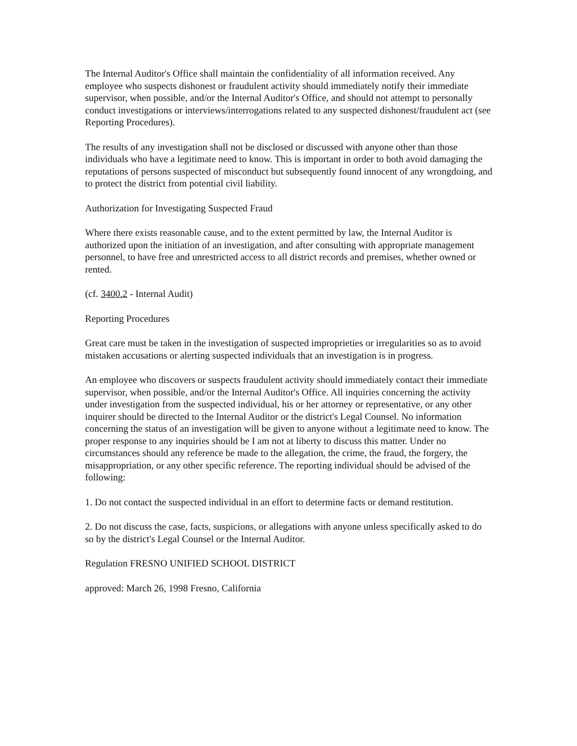The Internal Auditor's Office shall maintain the confidentiality of all information received. Any employee who suspects dishonest or fraudulent activity should immediately notify their immediate supervisor, when possible, and/or the Internal Auditor's Office, and should not attempt to personally conduct investigations or interviews/interrogations related to any suspected dishonest/fraudulent act (see Reporting Procedures).
The results of any investigation shall not be disclosed or discussed with anyone other than those individuals who have a legitimate need to know. This is important in order to both avoid damaging the reputations of persons suspected of misconduct but subsequently found innocent of any wrongdoing, and to protect the district from potential civil liability.
Authorization for Investigating Suspected Fraud
Where there exists reasonable cause, and to the extent permitted by law, the Internal Auditor is authorized upon the initiation of an investigation, and after consulting with appropriate management personnel, to have free and unrestricted access to all district records and premises, whether owned or rented.
(cf. 3400.2 - Internal Audit)
Reporting Procedures
Great care must be taken in the investigation of suspected improprieties or irregularities so as to avoid mistaken accusations or alerting suspected individuals that an investigation is in progress.
An employee who discovers or suspects fraudulent activity should immediately contact their immediate supervisor, when possible, and/or the Internal Auditor's Office. All inquiries concerning the activity under investigation from the suspected individual, his or her attorney or representative, or any other inquirer should be directed to the Internal Auditor or the district's Legal Counsel. No information concerning the status of an investigation will be given to anyone without a legitimate need to know. The proper response to any inquiries should be I am not at liberty to discuss this matter. Under no circumstances should any reference be made to the allegation, the crime, the fraud, the forgery, the misappropriation, or any other specific reference. The reporting individual should be advised of the following:
1. Do not contact the suspected individual in an effort to determine facts or demand restitution.
2. Do not discuss the case, facts, suspicions, or allegations with anyone unless specifically asked to do so by the district's Legal Counsel or the Internal Auditor.
Regulation FRESNO UNIFIED SCHOOL DISTRICT
approved: March 26, 1998 Fresno, California